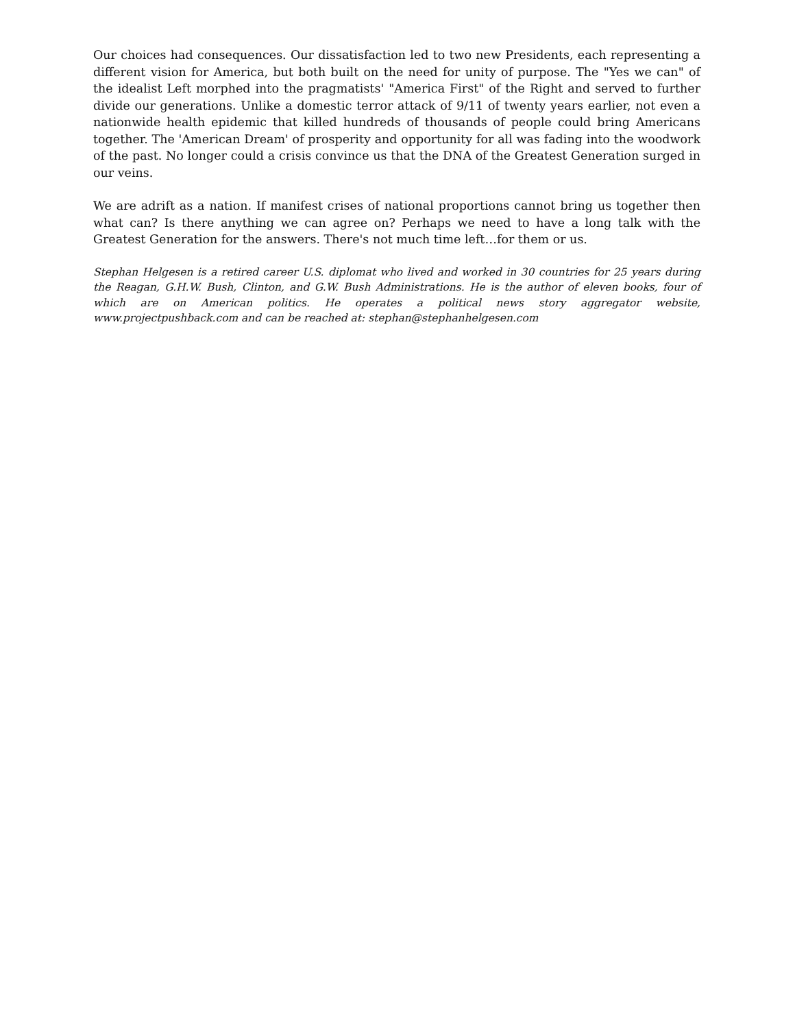Our choices had consequences. Our dissatisfaction led to two new Presidents, each representing a different vision for America, but both built on the need for unity of purpose. The "Yes we can" of the idealist Left morphed into the pragmatists' "America First" of the Right and served to further divide our generations. Unlike a domestic terror attack of 9/11 of twenty years earlier, not even a nationwide health epidemic that killed hundreds of thousands of people could bring Americans together. The 'American Dream' of prosperity and opportunity for all was fading into the woodwork of the past. No longer could a crisis convince us that the DNA of the Greatest Generation surged in our veins.
We are adrift as a nation. If manifest crises of national proportions cannot bring us together then what can? Is there anything we can agree on? Perhaps we need to have a long talk with the Greatest Generation for the answers. There's not much time left…for them or us.
Stephan Helgesen is a retired career U.S. diplomat who lived and worked in 30 countries for 25 years during the Reagan, G.H.W. Bush, Clinton, and G.W. Bush Administrations. He is the author of eleven books, four of which are on American politics. He operates a political news story aggregator website, www.projectpushback.com and can be reached at: stephan@stephanhelgesen.com